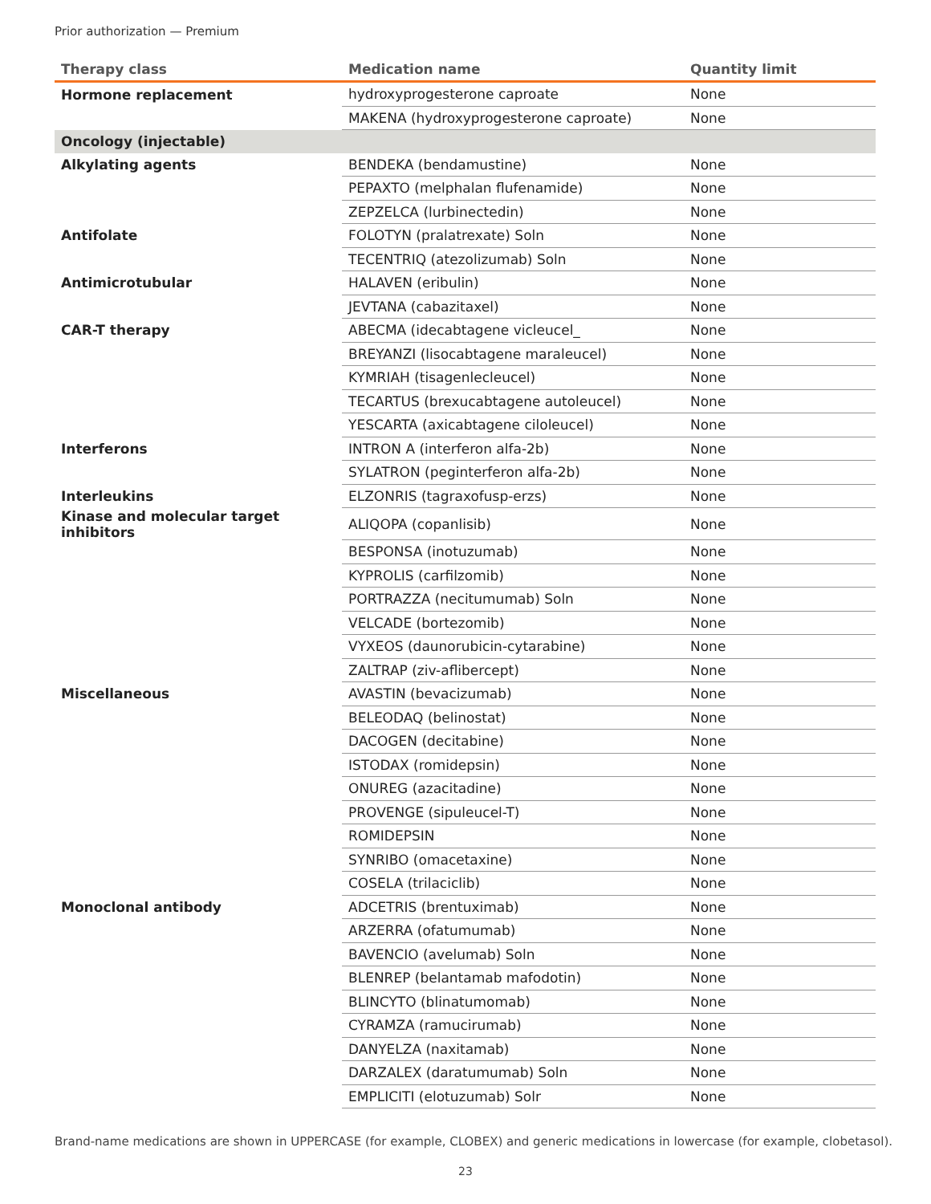Prior authorization — Premium
| Therapy class | Medication name | Quantity limit |
| --- | --- | --- |
| Hormone replacement | hydroxyprogesterone caproate | None |
| | MAKENA (hydroxyprogesterone caproate) | None |
| Oncology (injectable) | | |
| Alkylating agents | BENDEKA (bendamustine) | None |
| | PEPAXTO (melphalan flufenamide) | None |
| | ZEPZELCA (lurbinectedin) | None |
| Antifolate | FOLOTYN (pralatrexate) Soln | None |
| | TECENTRIQ (atezolizumab) Soln | None |
| Antimicrotubular | HALAVEN (eribulin) | None |
| | JEVTANA (cabazitaxel) | None |
| CAR-T therapy | ABECMA (idecabtagene vicleucel_ | None |
| | BREYANZI (lisocabtagene maraleucel) | None |
| | KYMRIAH (tisagenlecleucel) | None |
| | TECARTUS (brexucabtagene autoleucel) | None |
| | YESCARTA (axicabtagene ciloleucel) | None |
| Interferons | INTRON A (interferon alfa-2b) | None |
| | SYLATRON (peginterferon alfa-2b) | None |
| Interleukins | ELZONRIS (tagraxofusp-erzs) | None |
| Kinase and molecular target inhibitors | ALIQOPA (copanlisib) | None |
| | BESPONSA (inotuzumab) | None |
| | KYPROLIS (carfilzomib) | None |
| | PORTRAZZA (necitumumab) Soln | None |
| | VELCADE (bortezomib) | None |
| | VYXEOS (daunorubicin-cytarabine) | None |
| | ZALTRAP (ziv-aflibercept) | None |
| Miscellaneous | AVASTIN (bevacizumab) | None |
| | BELEODAQ (belinostat) | None |
| | DACOGEN (decitabine) | None |
| | ISTODAX (romidepsin) | None |
| | ONUREG (azacitadine) | None |
| | PROVENGE (sipuleucel-T) | None |
| | ROMIDEPSIN | None |
| | SYNRIBO (omacetaxine) | None |
| | COSELA (trilaciclib) | None |
| Monoclonal antibody | ADCETRIS (brentuximab) | None |
| | ARZERRA (ofatumumab) | None |
| | BAVENCIO (avelumab) Soln | None |
| | BLENREP (belantamab mafodotin) | None |
| | BLINCYTO (blinatumomab) | None |
| | CYRAMZA (ramucirumab) | None |
| | DANYELZA (naxitamab) | None |
| | DARZALEX (daratumumab) Soln | None |
| | EMPLICITI (elotuzumab) Solr | None |
Brand-name medications are shown in UPPERCASE (for example, CLOBEX) and generic medications in lowercase (for example, clobetasol).
23